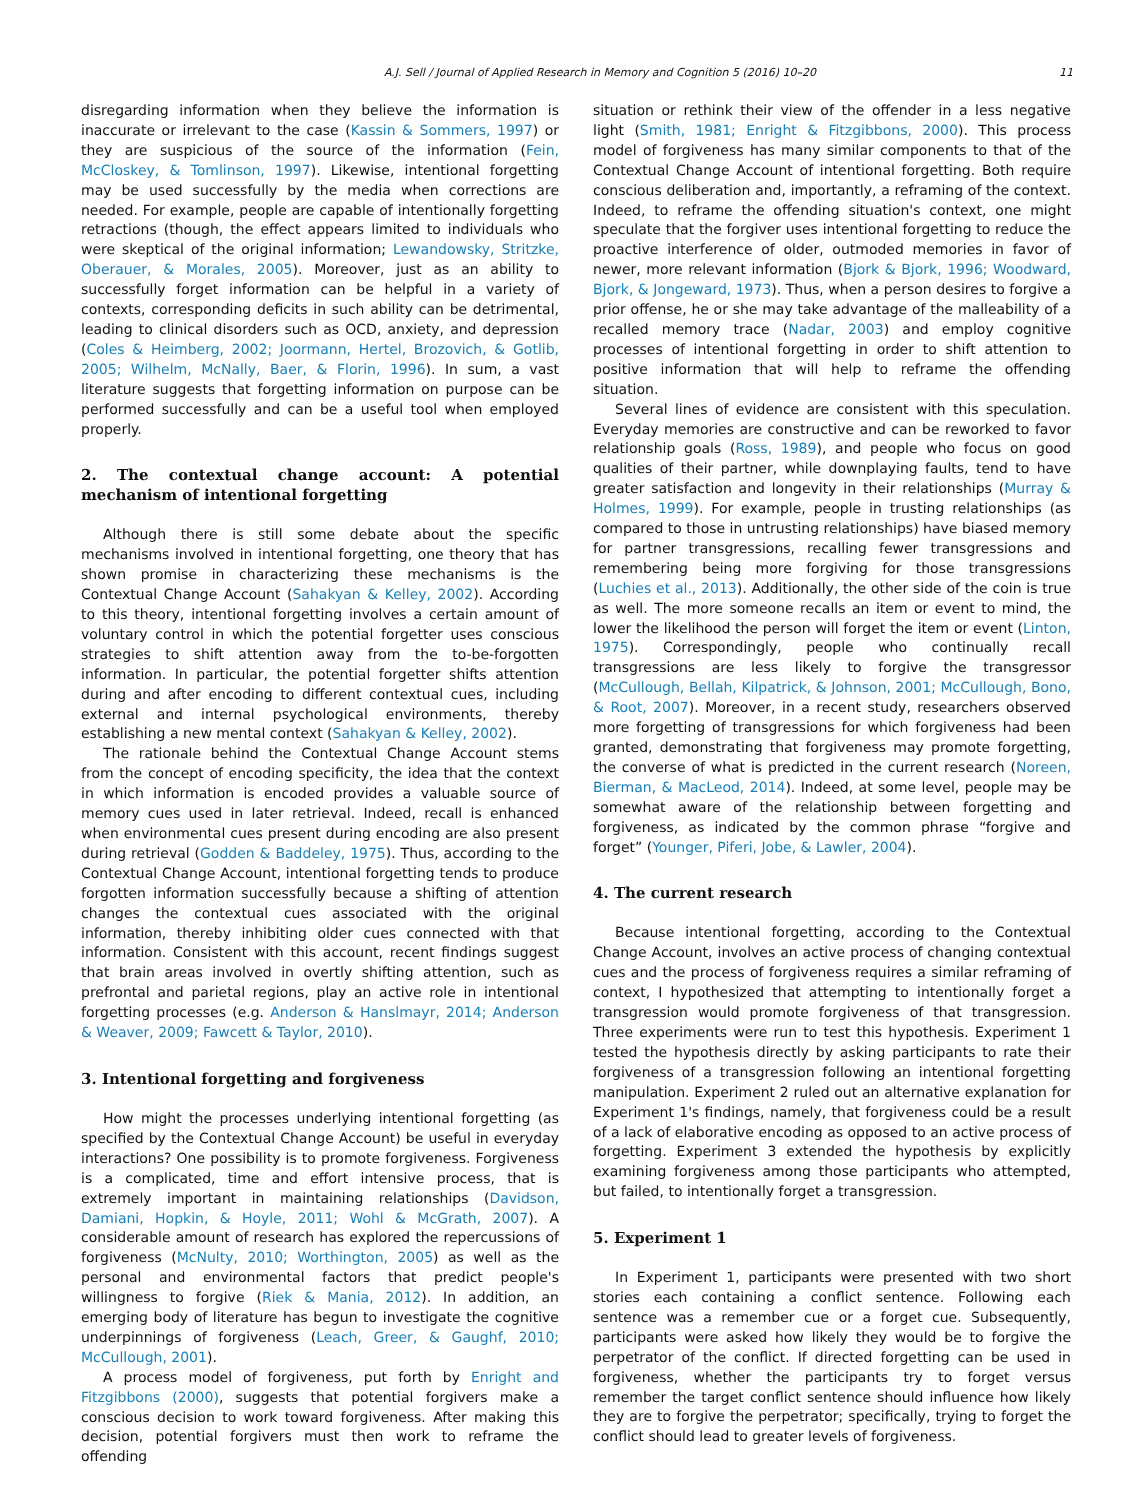A.J. Sell / Journal of Applied Research in Memory and Cognition 5 (2016) 10–20 11
disregarding information when they believe the information is inaccurate or irrelevant to the case (Kassin & Sommers, 1997) or they are suspicious of the source of the information (Fein, McCloskey, & Tomlinson, 1997). Likewise, intentional forgetting may be used successfully by the media when corrections are needed. For example, people are capable of intentionally forgetting retractions (though, the effect appears limited to individuals who were skeptical of the original information; Lewandowsky, Stritzke, Oberauer, & Morales, 2005). Moreover, just as an ability to successfully forget information can be helpful in a variety of contexts, corresponding deficits in such ability can be detrimental, leading to clinical disorders such as OCD, anxiety, and depression (Coles & Heimberg, 2002; Joormann, Hertel, Brozovich, & Gotlib, 2005; Wilhelm, McNally, Baer, & Florin, 1996). In sum, a vast literature suggests that forgetting information on purpose can be performed successfully and can be a useful tool when employed properly.
2. The contextual change account: A potential mechanism of intentional forgetting
Although there is still some debate about the specific mechanisms involved in intentional forgetting, one theory that has shown promise in characterizing these mechanisms is the Contextual Change Account (Sahakyan & Kelley, 2002). According to this theory, intentional forgetting involves a certain amount of voluntary control in which the potential forgetter uses conscious strategies to shift attention away from the to-be-forgotten information. In particular, the potential forgetter shifts attention during and after encoding to different contextual cues, including external and internal psychological environments, thereby establishing a new mental context (Sahakyan & Kelley, 2002).
The rationale behind the Contextual Change Account stems from the concept of encoding specificity, the idea that the context in which information is encoded provides a valuable source of memory cues used in later retrieval. Indeed, recall is enhanced when environmental cues present during encoding are also present during retrieval (Godden & Baddeley, 1975). Thus, according to the Contextual Change Account, intentional forgetting tends to produce forgotten information successfully because a shifting of attention changes the contextual cues associated with the original information, thereby inhibiting older cues connected with that information. Consistent with this account, recent findings suggest that brain areas involved in overtly shifting attention, such as prefrontal and parietal regions, play an active role in intentional forgetting processes (e.g. Anderson & Hanslmayr, 2014; Anderson & Weaver, 2009; Fawcett & Taylor, 2010).
3. Intentional forgetting and forgiveness
How might the processes underlying intentional forgetting (as specified by the Contextual Change Account) be useful in everyday interactions? One possibility is to promote forgiveness. Forgiveness is a complicated, time and effort intensive process, that is extremely important in maintaining relationships (Davidson, Damiani, Hopkin, & Hoyle, 2011; Wohl & McGrath, 2007). A considerable amount of research has explored the repercussions of forgiveness (McNulty, 2010; Worthington, 2005) as well as the personal and environmental factors that predict people's willingness to forgive (Riek & Mania, 2012). In addition, an emerging body of literature has begun to investigate the cognitive underpinnings of forgiveness (Leach, Greer, & Gaughf, 2010; McCullough, 2001).
A process model of forgiveness, put forth by Enright and Fitzgibbons (2000), suggests that potential forgivers make a conscious decision to work toward forgiveness. After making this decision, potential forgivers must then work to reframe the offending
situation or rethink their view of the offender in a less negative light (Smith, 1981; Enright & Fitzgibbons, 2000). This process model of forgiveness has many similar components to that of the Contextual Change Account of intentional forgetting. Both require conscious deliberation and, importantly, a reframing of the context. Indeed, to reframe the offending situation's context, one might speculate that the forgiver uses intentional forgetting to reduce the proactive interference of older, outmoded memories in favor of newer, more relevant information (Bjork & Bjork, 1996; Woodward, Bjork, & Jongeward, 1973). Thus, when a person desires to forgive a prior offense, he or she may take advantage of the malleability of a recalled memory trace (Nadar, 2003) and employ cognitive processes of intentional forgetting in order to shift attention to positive information that will help to reframe the offending situation.
Several lines of evidence are consistent with this speculation. Everyday memories are constructive and can be reworked to favor relationship goals (Ross, 1989), and people who focus on good qualities of their partner, while downplaying faults, tend to have greater satisfaction and longevity in their relationships (Murray & Holmes, 1999). For example, people in trusting relationships (as compared to those in untrusting relationships) have biased memory for partner transgressions, recalling fewer transgressions and remembering being more forgiving for those transgressions (Luchies et al., 2013). Additionally, the other side of the coin is true as well. The more someone recalls an item or event to mind, the lower the likelihood the person will forget the item or event (Linton, 1975). Correspondingly, people who continually recall transgressions are less likely to forgive the transgressor (McCullough, Bellah, Kilpatrick, & Johnson, 2001; McCullough, Bono, & Root, 2007). Moreover, in a recent study, researchers observed more forgetting of transgressions for which forgiveness had been granted, demonstrating that forgiveness may promote forgetting, the converse of what is predicted in the current research (Noreen, Bierman, & MacLeod, 2014). Indeed, at some level, people may be somewhat aware of the relationship between forgetting and forgiveness, as indicated by the common phrase “forgive and forget” (Younger, Piferi, Jobe, & Lawler, 2004).
4. The current research
Because intentional forgetting, according to the Contextual Change Account, involves an active process of changing contextual cues and the process of forgiveness requires a similar reframing of context, I hypothesized that attempting to intentionally forget a transgression would promote forgiveness of that transgression. Three experiments were run to test this hypothesis. Experiment 1 tested the hypothesis directly by asking participants to rate their forgiveness of a transgression following an intentional forgetting manipulation. Experiment 2 ruled out an alternative explanation for Experiment 1's findings, namely, that forgiveness could be a result of a lack of elaborative encoding as opposed to an active process of forgetting. Experiment 3 extended the hypothesis by explicitly examining forgiveness among those participants who attempted, but failed, to intentionally forget a transgression.
5. Experiment 1
In Experiment 1, participants were presented with two short stories each containing a conflict sentence. Following each sentence was a remember cue or a forget cue. Subsequently, participants were asked how likely they would be to forgive the perpetrator of the conflict. If directed forgetting can be used in forgiveness, whether the participants try to forget versus remember the target conflict sentence should influence how likely they are to forgive the perpetrator; specifically, trying to forget the conflict should lead to greater levels of forgiveness.